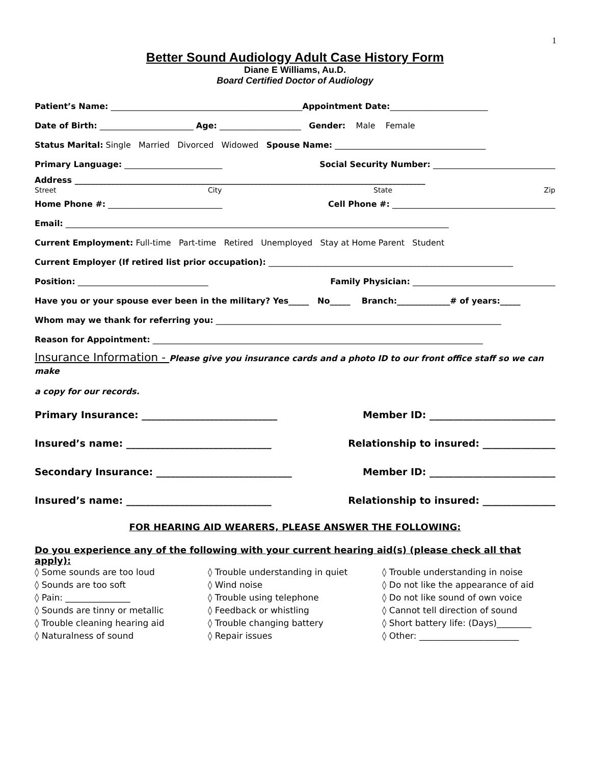1
Better Sound Audiology Adult Case History Form
Diane E Williams, Au.D.
Board Certified Doctor of Audiology
Patient’s Name: _______________________________________________Appointment Date:________________________
Date of Birth: _______________________ Age: ____________________ Gender: Male Female
Status Marital: Single Married Divorced Widowed Spouse Name: _____________________________________
Primary Language: ________________________ Social Security Number: ______________________________
Address ______________________________________________________________________________________
Street City State Zip
Home Phone #: ____________________________ Cell Phone #: ________________________________________
Email: ______________________________________________________________________________________________
Current Employment: Full-time Part-time Retired Unemployed Stay at Home Parent Student
Current Employer (If retired list prior occupation): ____________________________________________________________
Position: ________________________________ Family Physician: ___________________________________
Have you or your spouse ever been in the military? Yes_____ No_____ Branch:_____________# of years:_____
Whom may we thank for referring you: ______________________________________________________________________
Reason for Appointment: _________________________________________________________________________________
Insurance Information - Please give you insurance cards and a photo ID to our front office staff so we can make
a copy for our records.
Primary Insurance: ____________________________ Member ID: __________________________
Insured’s name: ______________________________ Relationship to insured: _______________
Secondary Insurance: ____________________________ Member ID: __________________________
Insured’s name: ______________________________ Relationship to insured: _______________
FOR HEARING AID WEARERS, PLEASE ANSWER THE FOLLOWING:
Do you experience any of the following with your current hearing aid(s) (please check all that apply):
◊ Some sounds are too loud
◊ Sounds are too soft
◊ Pain: _______________
◊ Sounds are tinny or metallic
◊ Trouble cleaning hearing aid
◊ Naturalness of sound
◊ Trouble understanding in quiet
◊ Wind noise
◊ Trouble using telephone
◊ Feedback or whistling
◊ Trouble changing battery
◊ Repair issues
◊ Trouble understanding in noise
◊ Do not like the appearance of aid
◊ Do not like sound of own voice
◊ Cannot tell direction of sound
◊ Short battery life: (Days)________
◊ Other: _______________________